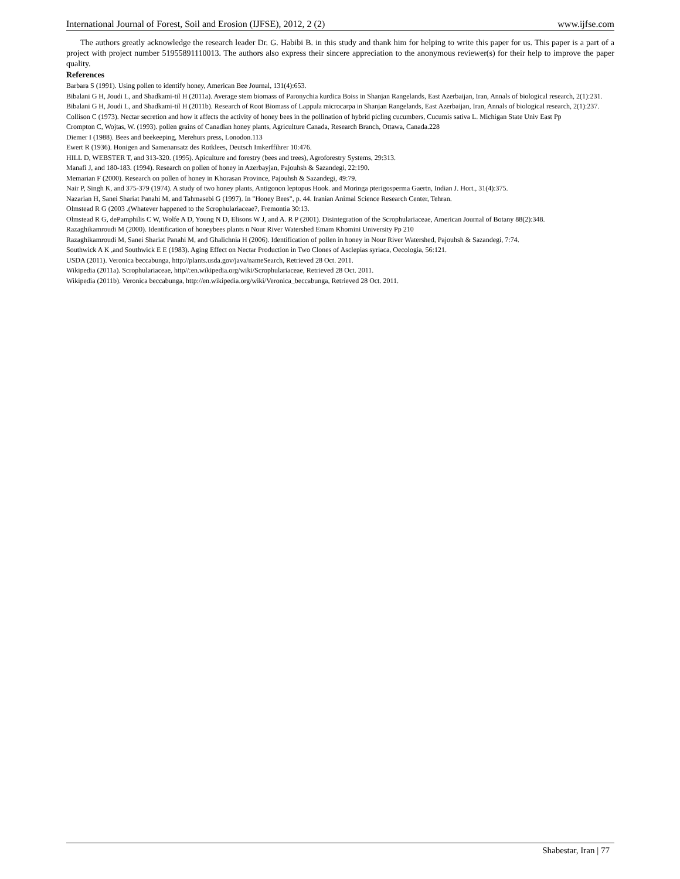International Journal of Forest, Soil and Erosion (IJFSE), 2012, 2 (2) www.ijfse.com
The authors greatly acknowledge the research leader Dr. G. Habibi B. in this study and thank him for helping to write this paper for us. This paper is a part of a project with project number 51955891110013. The authors also express their sincere appreciation to the anonymous reviewer(s) for their help to improve the paper quality.
References
Barbara S (1991). Using pollen to identify honey, American Bee Journal, 131(4):653.
Bibalani G H, Joudi L, and Shadkami-til H (2011a). Average stem biomass of Paronychia kurdica Boiss in Shanjan Rangelands, East Azerbaijan, Iran, Annals of biological research, 2(1):231.
Bibalani G H, Joudi L, and Shadkami-til H (2011b). Research of Root Biomass of Lappula microcarpa in Shanjan Rangelands, East Azerbaijan, Iran, Annals of biological research, 2(1):237.
Collison C (1973). Nectar secretion and how it affects the activity of honey bees in the pollination of hybrid picling cucumbers, Cucumis sativa L. Michigan State Univ East Pp
Crompton C, Wojtas, W. (1993). pollen grains of Canadian honey plants, Agriculture Canada, Research Branch, Ottawa, Canada.228
Diemer I (1988). Bees and beekeeping, Merehurs press, Lonodon.113
Ewert R (1936). Honigen and Samenansatz des Rotklees, Deutsch Imkerffihrer 10:476.
HILL D, WEBSTER T, and 313-320. (1995). Apiculture and forestry (bees and trees), Agroforestry Systems, 29:313.
Manafi J, and 180-183. (1994). Research on pollen of honey in Azerbayjan, Pajouhsh & Sazandegi, 22:190.
Memarian F (2000). Research on pollen of honey in Khorasan Province, Pajouhsh & Sazandegi, 49:79.
Nair P, Singh K, and 375-379 (1974). A study of two honey plants, Antigonon leptopus Hook. and Moringa pterigosperma Gaertn, Indian J. Hort., 31(4):375.
Nazarian H, Sanei Shariat Panahi M, and Tahmasebi G (1997). In "Honey Bees", p. 44. Iranian Animal Science Research Center, Tehran.
Olmstead R G (2003 .(Whatever happened to the Scrophulariaceae?, Fremontia 30:13.
Olmstead R G, dePamphilis C W, Wolfe A D, Young N D, Elisons W J, and A. R P (2001). Disintegration of the Scrophulariaceae, American Journal of Botany 88(2):348.
Razaghikamroudi M (2000). Identification of honeybees plants n Nour River Watershed Emam Khomini University Pp 210
Razaghikamroudi M, Sanei Shariat Panahi M, and Ghalichnia H (2006). Identification of pollen in honey in Nour River Watershed, Pajouhsh & Sazandegi, 7:74.
Southwick A K ,and Southwick E E (1983). Aging Effect on Nectar Production in Two Clones of Asclepias syriaca, Oecologia, 56:121.
USDA (2011). Veronica beccabunga, http://plants.usda.gov/java/nameSearch, Retrieved 28 Oct. 2011.
Wikipedia (2011a). Scrophulariaceae, http//:en.wikipedia.org/wiki/Scrophulariaceae, Retrieved 28 Oct. 2011.
Wikipedia (2011b). Veronica beccabunga, http://en.wikipedia.org/wiki/Veronica_beccabunga, Retrieved 28 Oct. 2011.
Shabestar, Iran | 77